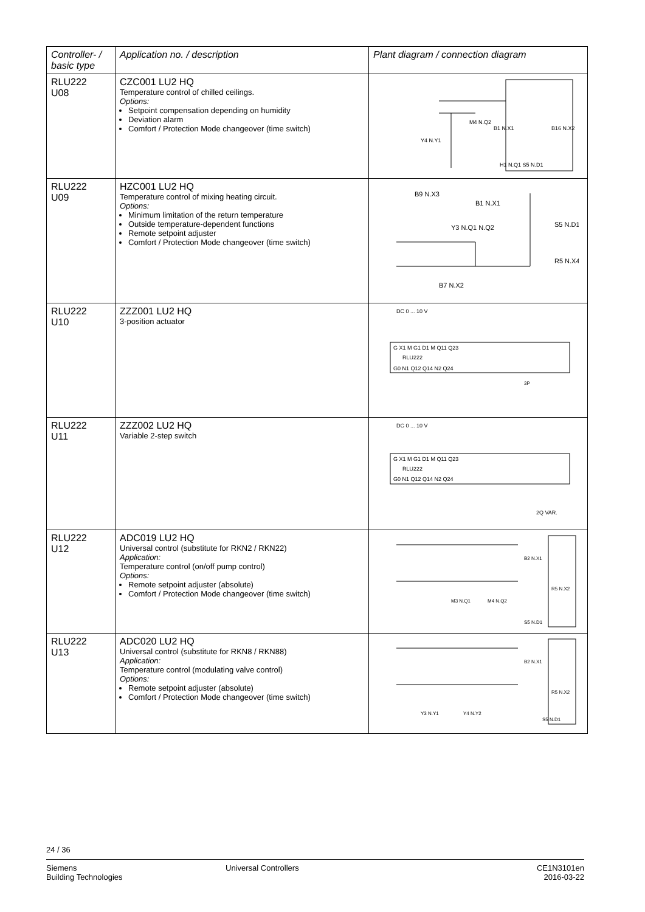| Controller- / basic type | Application no. / description | Plant diagram / connection diagram |
| --- | --- | --- |
| RLU222 U08 | CZC001 LU2 HQ Temperature control of chilled ceilings. Options: Setpoint compensation depending on humidity Deviation alarm Comfort / Protection Mode changeover (time switch) | M4 N.Q2 B1 N.X1 B16 N.X2 Y4 N.Y1 H1 N.Q1 S5 N.D1 |
| RLU222 U09 | HZC001 LU2 HQ Temperature control of mixing heating circuit. Options: Minimum limitation of the return temperature Outside temperature-dependent functions Remote setpoint adjuster Comfort / Protection Mode changeover (time switch) | B9 N.X3 B1 N.X1 Y3 N.Q1 N.Q2 S5 N.D1 R5 N.X4 B7 N.X2 |
| RLU222 U10 | ZZZ001 LU2 HQ 3-position actuator | DC 0 ... 10 V G X1 M G1 D1 M Q11 Q23 RLU222 G0 N1 Q12 Q14 N2 Q24 3P |
| RLU222 U11 | ZZZ002 LU2 HQ Variable 2-step switch | DC 0 ... 10 V G X1 M G1 D1 M Q11 Q23 RLU222 G0 N1 Q12 Q14 N2 Q24 2Q VAR. |
| RLU222 U12 | ADC019 LU2 HQ Universal control (substitute for RKN2 / RKN22) Application: Temperature control (on/off pump control) Options: Remote setpoint adjuster (absolute) Comfort / Protection Mode changeover (time switch) | B2 N.X1 R5 N.X2 M3 N.Q1 M4 N.Q2 S5 N.D1 |
| RLU222 U13 | ADC020 LU2 HQ Universal control (substitute for RKN8 / RKN88) Application: Temperature control (modulating valve control) Options: Remote setpoint adjuster (absolute) Comfort / Protection Mode changeover (time switch) | B2 N.X1 R5 N.X2 Y3 N.Y1 Y4 N.Y2 S5 N.D1 |
24 / 36
Siemens
Building Technologies
Universal Controllers CE1N3101en
2016-03-22